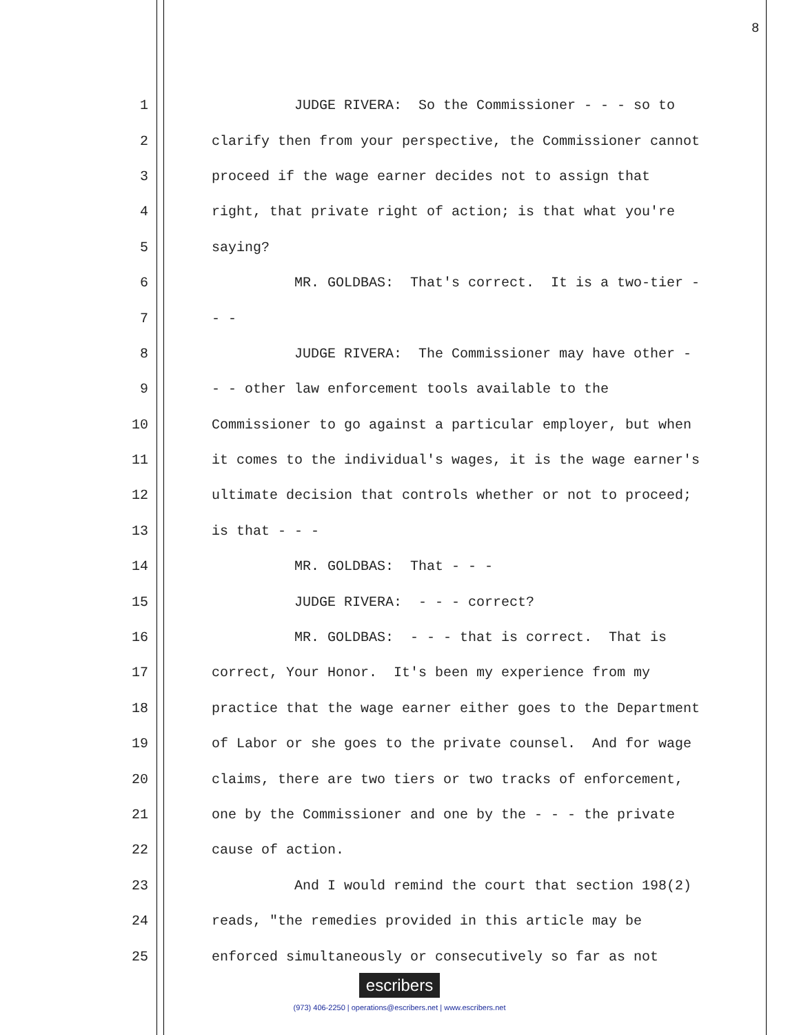8
1 JUDGE RIVERA: So the Commissioner - - - so to
2 clarify then from your perspective, the Commissioner cannot
3 proceed if the wage earner decides not to assign that
4 right, that private right of action; is that what you're
5 saying?
6 MR. GOLDBAS: That's correct. It is a two-tier -
7 - -
8 JUDGE RIVERA: The Commissioner may have other -
9 - - other law enforcement tools available to the
10 Commissioner to go against a particular employer, but when
11 it comes to the individual's wages, it is the wage earner's
12 ultimate decision that controls whether or not to proceed;
13 is that - - -
14 MR. GOLDBAS: That - - -
15 JUDGE RIVERA: - - - correct?
16 MR. GOLDBAS: - - - that is correct. That is
17 correct, Your Honor. It's been my experience from my
18 practice that the wage earner either goes to the Department
19 of Labor or she goes to the private counsel. And for wage
20 claims, there are two tiers or two tracks of enforcement,
21 one by the Commissioner and one by the - - - the private
22 cause of action.
23 And I would remind the court that section 198(2)
24 reads, "the remedies provided in this article may be
25 enforced simultaneously or consecutively so far as not
escribers
(973) 406-2250 | operations@escribers.net | www.escribers.net